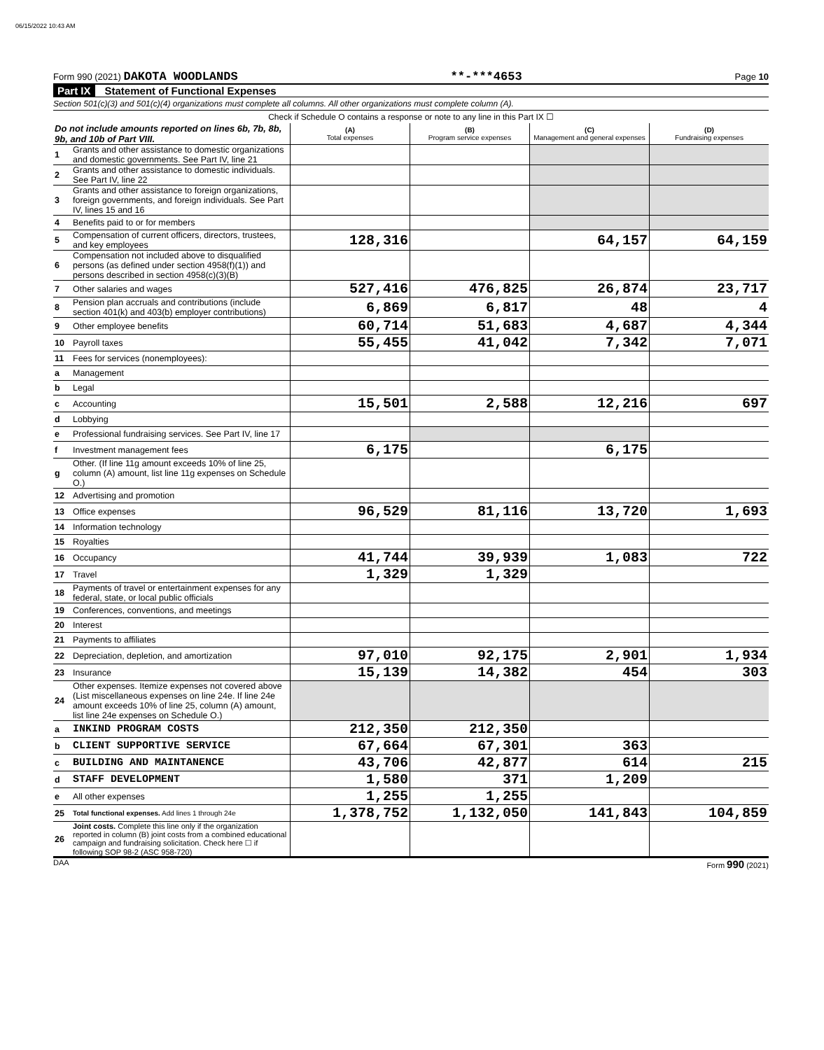06/15/2022 10:43 AM
Form 990 (2021) DAKOTA WOODLANDS
**-***4653
Page 10
Part IX Statement of Functional Expenses
Section 501(c)(3) and 501(c)(4) organizations must complete all columns. All other organizations must complete column (A).
Check if Schedule O contains a response or note to any line in this Part IX ☐
| Do not include amounts reported on lines 6b, 7b, 8b, 9b, and 10b of Part VIII. | | (A) Total expenses | (B) Program service expenses | (C) Management and general expenses | (D) Fundraising expenses |
| 1 | Grants and other assistance to domestic organizations and domestic governments. See Part IV, line 21 | | | | |
| 2 | Grants and other assistance to domestic individuals. See Part IV, line 22 | | | | |
| 3 | Grants and other assistance to foreign organizations, foreign governments, and foreign individuals. See Part IV, lines 15 and 16 | | | | |
| 4 | Benefits paid to or for members | | | | |
| 5 | Compensation of current officers, directors, trustees, and key employees | 128,316 | | 64,157 | 64,159 |
| 6 | Compensation not included above to disqualified persons (as defined under section 4958(f)(1)) and persons described in section 4958(c)(3)(B) | | | | |
| 7 | Other salaries and wages | 527,416 | 476,825 | 26,874 | 23,717 |
| 8 | Pension plan accruals and contributions (include section 401(k) and 403(b) employer contributions) | 6,869 | 6,817 | 48 | 4 |
| 9 | Other employee benefits | 60,714 | 51,683 | 4,687 | 4,344 |
| 10 | Payroll taxes | 55,455 | 41,042 | 7,342 | 7,071 |
| 11 | Fees for services (nonemployees): | | | | |
| a | Management | | | | |
| b | Legal | | | | |
| c | Accounting | 15,501 | 2,588 | 12,216 | 697 |
| d | Lobbying | | | | |
| e | Professional fundraising services. See Part IV, line 17 | | | | |
| f | Investment management fees | 6,175 | | 6,175 | |
| g | Other. (If line 11g amount exceeds 10% of line 25, column (A) amount, list line 11g expenses on Schedule O.) | | | | |
| 12 | Advertising and promotion | | | | |
| 13 | Office expenses | 96,529 | 81,116 | 13,720 | 1,693 |
| 14 | Information technology | | | | |
| 15 | Royalties | | | | |
| 16 | Occupancy | 41,744 | 39,939 | 1,083 | 722 |
| 17 | Travel | 1,329 | 1,329 | | |
| 18 | Payments of travel or entertainment expenses for any federal, state, or local public officials | | | | |
| 19 | Conferences, conventions, and meetings | | | | |
| 20 | Interest | | | | |
| 21 | Payments to affiliates | | | | |
| 22 | Depreciation, depletion, and amortization | 97,010 | 92,175 | 2,901 | 1,934 |
| 23 | Insurance | 15,139 | 14,382 | 454 | 303 |
| 24 | Other expenses. Itemize expenses not covered above (List miscellaneous expenses on line 24e. If line 24e amount exceeds 10% of line 25, column (A) amount, list line 24e expenses on Schedule O.) | | | | |
| a | INKIND PROGRAM COSTS | 212,350 | 212,350 | | |
| b | CLIENT SUPPORTIVE SERVICE | 67,664 | 67,301 | 363 | |
| c | BUILDING AND MAINTANENCE | 43,706 | 42,877 | 614 | 215 |
| d | STAFF DEVELOPMENT | 1,580 | 371 | 1,209 | |
| e | All other expenses | 1,255 | 1,255 | | |
| 25 | Total functional expenses. Add lines 1 through 24e | 1,378,752 | 1,132,050 | 141,843 | 104,859 |
| 26 | Joint costs. Complete this line only if the organization reported in column (B) joint costs from a combined educational campaign and fundraising solicitation. Check here ☐ if following SOP 98-2 (ASC 958-720) | | | | |
DAA Form 990 (2021)